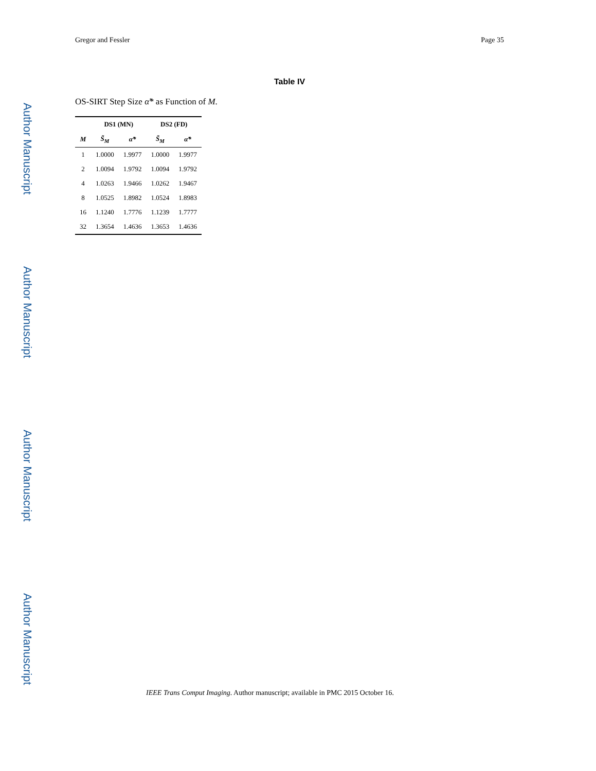Author Manuscript
Author Manuscript
Author Manuscript
Author Manuscript
Gregor and Fessler Page 35
Table IV
OS-SIRT Step Size α̃* as Function of M.
| | DS1 (MN) | | DS2 (FD) | |
| --- | --- | --- | --- | --- |
| M | S̃<sub>M</sub> | α̃* | S̃<sub>M</sub> | α̃* |
| 1 | 1.0000 | 1.9977 | 1.0000 | 1.9977 |
| 2 | 1.0094 | 1.9792 | 1.0094 | 1.9792 |
| 4 | 1.0263 | 1.9466 | 1.0262 | 1.9467 |
| 8 | 1.0525 | 1.8982 | 1.0524 | 1.8983 |
| 16 | 1.1240 | 1.7776 | 1.1239 | 1.7777 |
| 32 | 1.3654 | 1.4636 | 1.3653 | 1.4636 |
IEEE Trans Comput Imaging. Author manuscript; available in PMC 2015 October 16.